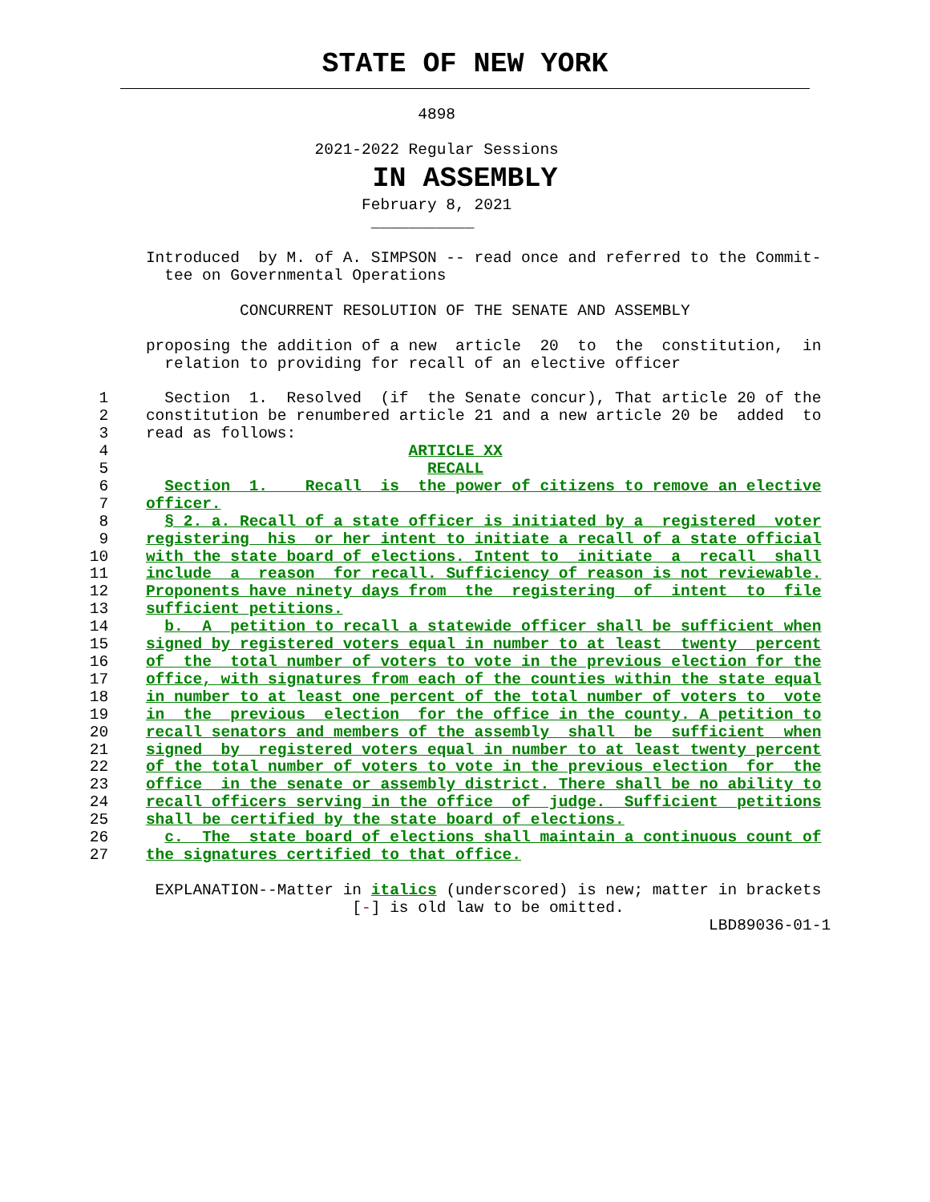STATE OF NEW YORK
                                    4898

                         2021-2022 Regular Sessions
IN ASSEMBLY
                              February 8, 2021
                               ___________

       Introduced  by M. of A. SIMPSON -- read once and referred to the Commit-
         tee on Governmental Operations

                 CONCURRENT RESOLUTION OF THE SENATE AND ASSEMBLY

       proposing the addition of a new  article  20  to  the  constitution,  in
         relation to providing for recall of an elective officer

  1      Section  1.  Resolved  (if  the Senate concur), That article 20 of the
  2    constitution be renumbered article 21 and a new article 20 be  added  to
  3    read as follows:
  4                                ARTICLE XX
  5                                  RECALL
  6      Section  1.    Recall  is  the power of citizens to remove an elective
  7    officer.
  8      § 2. a. Recall of a state officer is initiated by a  registered  voter
  9    registering  his  or her intent to initiate a recall of a state official
 10    with the state board of elections. Intent to  initiate  a  recall  shall
 11    include  a  reason  for recall. Sufficiency of reason is not reviewable.
 12    Proponents have ninety days from  the  registering  of  intent  to  file
 13    sufficient petitions.
 14      b.  A  petition to recall a statewide officer shall be sufficient when
 15    signed by registered voters equal in number to at least  twenty  percent
 16    of  the  total number of voters to vote in the previous election for the
 17    office, with signatures from each of the counties within the state equal
 18    in number to at least one percent of the total number of voters to  vote
 19    in  the  previous  election  for the office in the county. A petition to
 20    recall senators and members of the assembly  shall  be  sufficient  when
 21    signed  by  registered voters equal in number to at least twenty percent
 22    of the total number of voters to vote in the previous election  for  the
 23    office  in the senate or assembly district. There shall be no ability to
 24    recall officers serving in the office  of  judge.  Sufficient  petitions
 25    shall be certified by the state board of elections.
 26      c.  The  state board of elections shall maintain a continuous count of
 27    the signatures certified to that office.

        EXPLANATION--Matter in italics (underscored) is new; matter in brackets
                             [-] is old law to be omitted.
                                                                   LBD89036-01-1